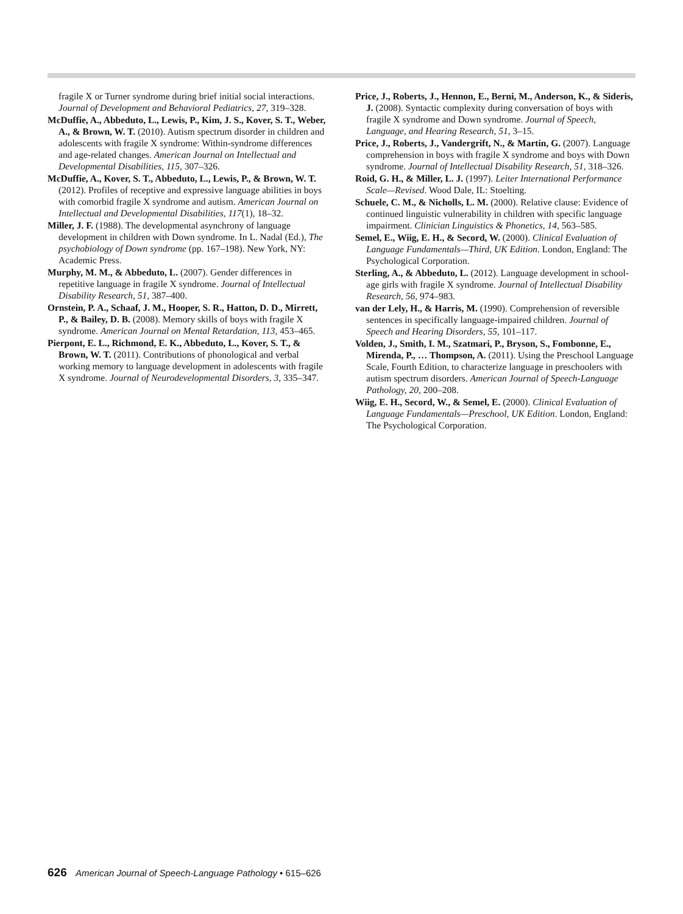fragile X or Turner syndrome during brief initial social interactions. Journal of Development and Behavioral Pediatrics, 27, 319–328.
McDuffie, A., Abbeduto, L., Lewis, P., Kim, J. S., Kover, S. T., Weber, A., & Brown, W. T. (2010). Autism spectrum disorder in children and adolescents with fragile X syndrome: Within-syndrome differences and age-related changes. American Journal on Intellectual and Developmental Disabilities, 115, 307–326.
McDuffie, A., Kover, S. T., Abbeduto, L., Lewis, P., & Brown, W. T. (2012). Profiles of receptive and expressive language abilities in boys with comorbid fragile X syndrome and autism. American Journal on Intellectual and Developmental Disabilities, 117(1), 18–32.
Miller, J. F. (1988). The developmental asynchrony of language development in children with Down syndrome. In L. Nadal (Ed.), The psychobiology of Down syndrome (pp. 167–198). New York, NY: Academic Press.
Murphy, M. M., & Abbeduto, L. (2007). Gender differences in repetitive language in fragile X syndrome. Journal of Intellectual Disability Research, 51, 387–400.
Ornstein, P. A., Schaaf, J. M., Hooper, S. R., Hatton, D. D., Mirrett, P., & Bailey, D. B. (2008). Memory skills of boys with fragile X syndrome. American Journal on Mental Retardation, 113, 453–465.
Pierpont, E. L., Richmond, E. K., Abbeduto, L., Kover, S. T., & Brown, W. T. (2011). Contributions of phonological and verbal working memory to language development in adolescents with fragile X syndrome. Journal of Neurodevelopmental Disorders, 3, 335–347.
Price, J., Roberts, J., Hennon, E., Berni, M., Anderson, K., & Sideris, J. (2008). Syntactic complexity during conversation of boys with fragile X syndrome and Down syndrome. Journal of Speech, Language, and Hearing Research, 51, 3–15.
Price, J., Roberts, J., Vandergrift, N., & Martin, G. (2007). Language comprehension in boys with fragile X syndrome and boys with Down syndrome. Journal of Intellectual Disability Research, 51, 318–326.
Roid, G. H., & Miller, L. J. (1997). Leiter International Performance Scale—Revised. Wood Dale, IL: Stoelting.
Schuele, C. M., & Nicholls, L. M. (2000). Relative clause: Evidence of continued linguistic vulnerability in children with specific language impairment. Clinician Linguistics & Phonetics, 14, 563–585.
Semel, E., Wiig, E. H., & Secord, W. (2000). Clinical Evaluation of Language Fundamentals—Third, UK Edition. London, England: The Psychological Corporation.
Sterling, A., & Abbeduto, L. (2012). Language development in school-age girls with fragile X syndrome. Journal of Intellectual Disability Research, 56, 974–983.
van der Lely, H., & Harris, M. (1990). Comprehension of reversible sentences in specifically language-impaired children. Journal of Speech and Hearing Disorders, 55, 101–117.
Volden, J., Smith, I. M., Szatmari, P., Bryson, S., Fombonne, E., Mirenda, P., … Thompson, A. (2011). Using the Preschool Language Scale, Fourth Edition, to characterize language in preschoolers with autism spectrum disorders. American Journal of Speech-Language Pathology, 20, 200–208.
Wiig, E. H., Secord, W., & Semel, E. (2000). Clinical Evaluation of Language Fundamentals—Preschool, UK Edition. London, England: The Psychological Corporation.
626 American Journal of Speech-Language Pathology • 615–626